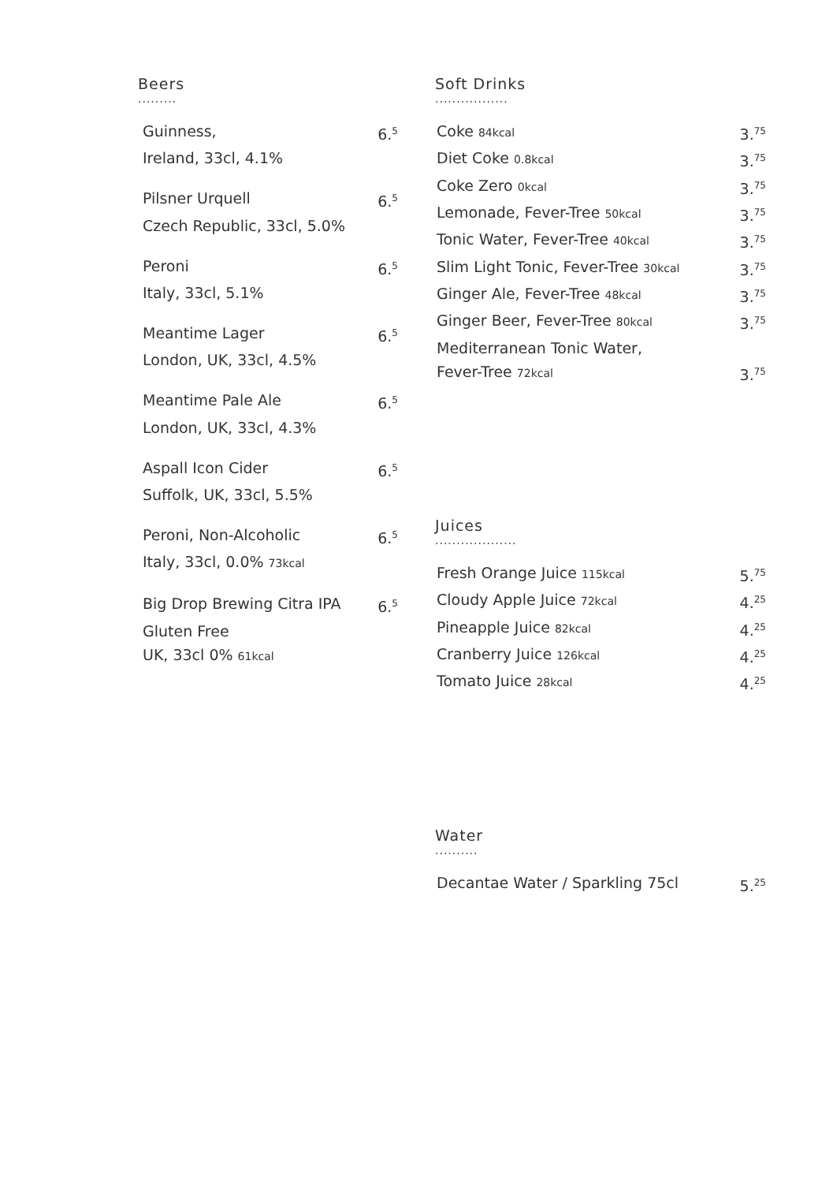Beers
.........
Guinness, 6.<sup>5</sup>
Ireland, 33cl, 4.1%
Pilsner Urquell 6.<sup>5</sup>
Czech Republic, 33cl, 5.0%
Peroni 6.<sup>5</sup>
Italy, 33cl, 5.1%
Meantime Lager 6.<sup>5</sup>
London, UK, 33cl, 4.5%
Meantime Pale Ale 6.<sup>5</sup>
London, UK, 33cl, 4.3%
Aspall Icon Cider 6.<sup>5</sup>
Suffolk, UK, 33cl, 5.5%
Peroni, Non-Alcoholic 6.<sup>5</sup>
Italy, 33cl, 0.0% 73kcal
Big Drop Brewing Citra IPA 6.<sup>5</sup>
Gluten Free
UK, 33cl 0% 61kcal
Soft Drinks
.................
Coke 84kcal 3.<sup>75</sup>
Diet Coke 0.8kcal 3.<sup>75</sup>
Coke Zero 0kcal 3.<sup>75</sup>
Lemonade, Fever-Tree 50kcal 3.<sup>75</sup>
Tonic Water, Fever-Tree 40kcal 3.<sup>75</sup>
Slim Light Tonic, Fever-Tree 30kcal 3.<sup>75</sup>
Ginger Ale, Fever-Tree 48kcal 3.<sup>75</sup>
Ginger Beer, Fever-Tree 80kcal 3.<sup>75</sup>
Mediterranean Tonic Water,
Fever-Tree 72kcal 3.<sup>75</sup>
Juices
...................
Fresh Orange Juice 115kcal 5.<sup>75</sup>
Cloudy Apple Juice 72kcal 4.<sup>25</sup>
Pineapple Juice 82kcal 4.<sup>25</sup>
Cranberry Juice 126kcal 4.<sup>25</sup>
Tomato Juice 28kcal 4.<sup>25</sup>
Water
..........
Decantae Water / Sparkling 75cl 5.<sup>25</sup>